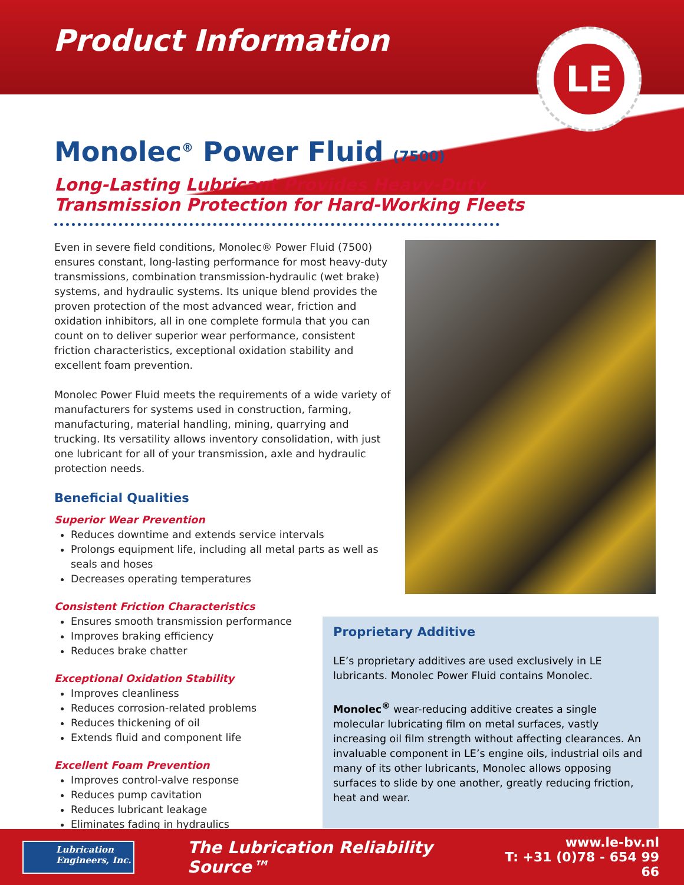LE
Product Information
Monolec<sup>®</sup> Power Fluid (7500)
Long-Lasting Lubricant Provides Heavy-Duty
Transmission Protection for Hard-Working Fleets
Even in severe field conditions, Monolec® Power Fluid (7500) ensures constant, long-lasting performance for most heavy-duty transmissions, combination transmission-hydraulic (wet brake) systems, and hydraulic systems. Its unique blend provides the proven protection of the most advanced wear, friction and oxidation inhibitors, all in one complete formula that you can count on to deliver superior wear performance, consistent friction characteristics, exceptional oxidation stability and excellent foam prevention.
Monolec Power Fluid meets the requirements of a wide variety of manufacturers for systems used in construction, farming, manufacturing, material handling, mining, quarrying and trucking. Its versatility allows inventory consolidation, with just one lubricant for all of your transmission, axle and hydraulic protection needs.
Beneficial Qualities
Superior Wear Prevention
Reduces downtime and extends service intervals
Prolongs equipment life, including all metal parts as well as seals and hoses
Decreases operating temperatures
Consistent Friction Characteristics
Ensures smooth transmission performance
Improves braking efficiency
Reduces brake chatter
Exceptional Oxidation Stability
Improves cleanliness
Reduces corrosion-related problems
Reduces thickening of oil
Extends fluid and component life
Excellent Foam Prevention
Improves control-valve response
Reduces pump cavitation
Reduces lubricant leakage
Eliminates fading in hydraulics
Proprietary Additive
LE’s proprietary additives are used exclusively in LE lubricants. Monolec Power Fluid contains Monolec.
Monolec<sup>®</sup> wear-reducing additive creates a single molecular lubricating film on metal surfaces, vastly increasing oil film strength without affecting clearances. An invaluable component in LE’s engine oils, industrial oils and many of its other lubricants, Monolec allows opposing surfaces to slide by one another, greatly reducing friction, heat and wear.
Lubrication
Engineers, Inc.
The Lubrication Reliability Source™
www.le-bv.nl
T: +31 (0)78 - 654 99 66